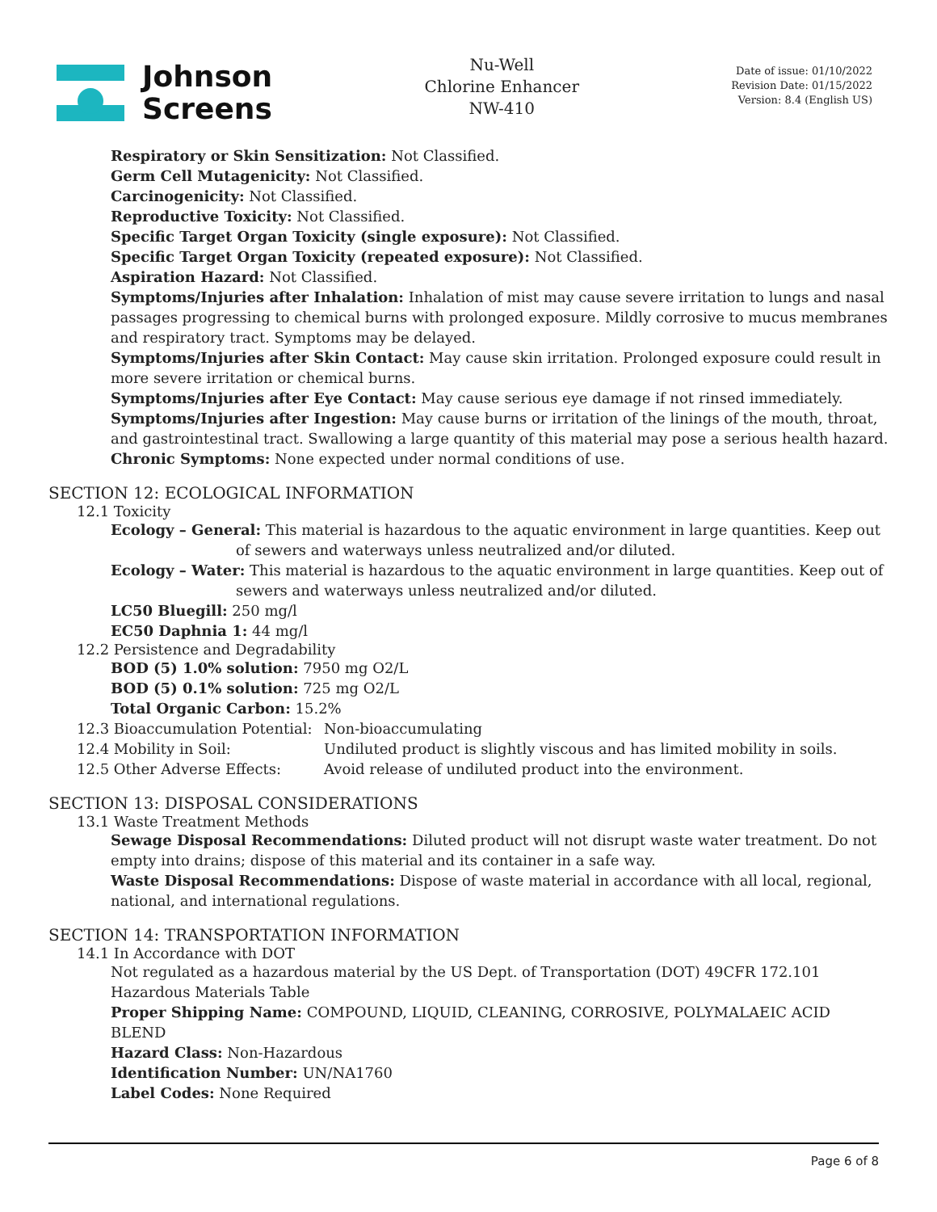Johnson
Screens
Nu-Well
Chlorine Enhancer
NW-410
Date of issue: 01/10/2022
Revision Date: 01/15/2022
Version: 8.4 (English US)
Respiratory or Skin Sensitization: Not Classified.
Germ Cell Mutagenicity: Not Classified.
Carcinogenicity: Not Classified.
Reproductive Toxicity: Not Classified.
Specific Target Organ Toxicity (single exposure): Not Classified.
Specific Target Organ Toxicity (repeated exposure): Not Classified.
Aspiration Hazard: Not Classified.
Symptoms/Injuries after Inhalation: Inhalation of mist may cause severe irritation to lungs and nasal passages progressing to chemical burns with prolonged exposure. Mildly corrosive to mucus membranes and respiratory tract. Symptoms may be delayed.
Symptoms/Injuries after Skin Contact: May cause skin irritation. Prolonged exposure could result in more severe irritation or chemical burns.
Symptoms/Injuries after Eye Contact: May cause serious eye damage if not rinsed immediately.
Symptoms/Injuries after Ingestion: May cause burns or irritation of the linings of the mouth, throat, and gastrointestinal tract. Swallowing a large quantity of this material may pose a serious health hazard.
Chronic Symptoms: None expected under normal conditions of use.
SECTION 12: ECOLOGICAL INFORMATION
12.1 Toxicity
Ecology – General: This material is hazardous to the aquatic environment in large quantities. Keep out of sewers and waterways unless neutralized and/or diluted.
Ecology – Water: This material is hazardous to the aquatic environment in large quantities. Keep out of sewers and waterways unless neutralized and/or diluted.
LC50 Bluegill: 250 mg/l
EC50 Daphnia 1: 44 mg/l
12.2 Persistence and Degradability
BOD (5) 1.0% solution: 7950 mg O2/L
BOD (5) 0.1% solution: 725 mg O2/L
Total Organic Carbon: 15.2%
12.3 Bioaccumulation Potential: Non-bioaccumulating
12.4 Mobility in Soil: Undiluted product is slightly viscous and has limited mobility in soils.
12.5 Other Adverse Effects: Avoid release of undiluted product into the environment.
SECTION 13: DISPOSAL CONSIDERATIONS
13.1 Waste Treatment Methods
Sewage Disposal Recommendations: Diluted product will not disrupt waste water treatment. Do not empty into drains; dispose of this material and its container in a safe way.
Waste Disposal Recommendations: Dispose of waste material in accordance with all local, regional, national, and international regulations.
SECTION 14: TRANSPORTATION INFORMATION
14.1 In Accordance with DOT
Not regulated as a hazardous material by the US Dept. of Transportation (DOT) 49CFR 172.101 Hazardous Materials Table
Proper Shipping Name: COMPOUND, LIQUID, CLEANING, CORROSIVE, POLYMALAEIC ACID BLEND
Hazard Class: Non-Hazardous
Identification Number: UN/NA1760
Label Codes: None Required
Page 6 of 8